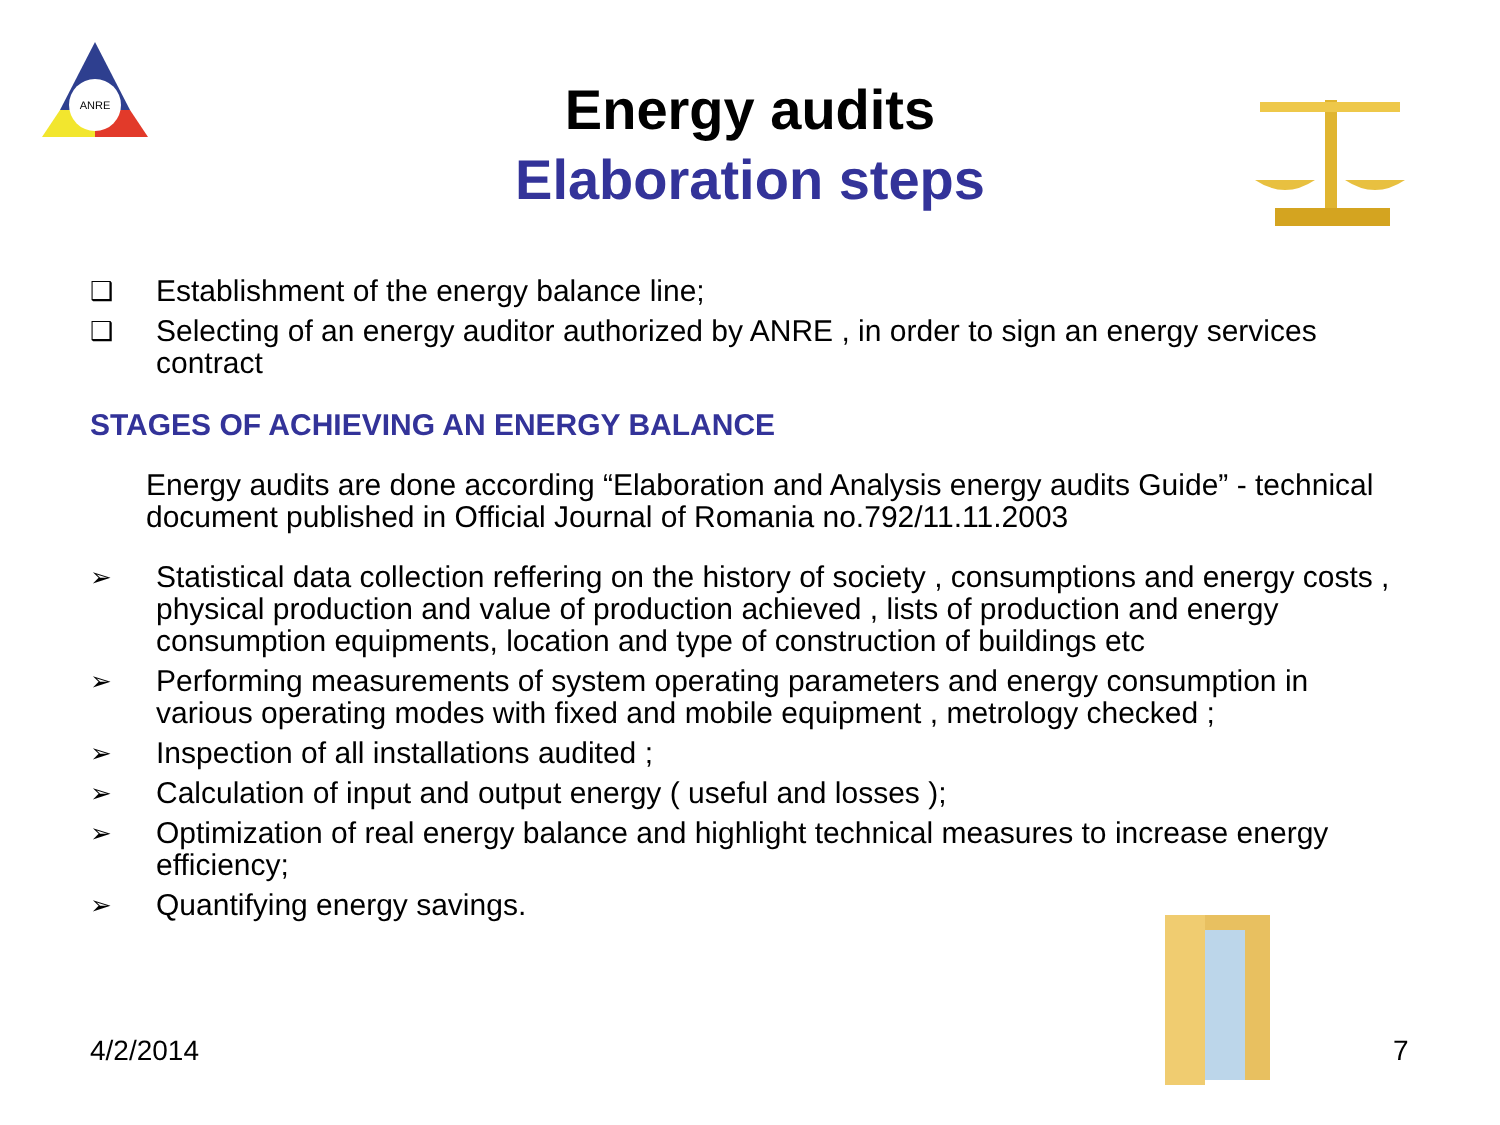ANRE
Energy audits
Elaboration steps
❑ Establishment of the energy balance line;
❑ Selecting of an energy auditor authorized by ANRE , in order to sign an energy services contract
STAGES OF ACHIEVING AN ENERGY BALANCE
Energy audits are done according “Elaboration and Analysis energy audits Guide” - technical document published in Official Journal of Romania no.792/11.11.2003
➢ Statistical data collection reffering on the history of society , consumptions and energy costs , physical production and value of production achieved , lists of production and energy consumption equipments, location and type of construction of buildings etc
➢ Performing measurements of system operating parameters and energy consumption in various operating modes with fixed and mobile equipment , metrology checked ;
➢ Inspection of all installations audited ;
➢ Calculation of input and output energy ( useful and losses );
➢ Optimization of real energy balance and highlight technical measures to increase energy efficiency;
➢ Quantifying energy savings.
4/2/2014 7